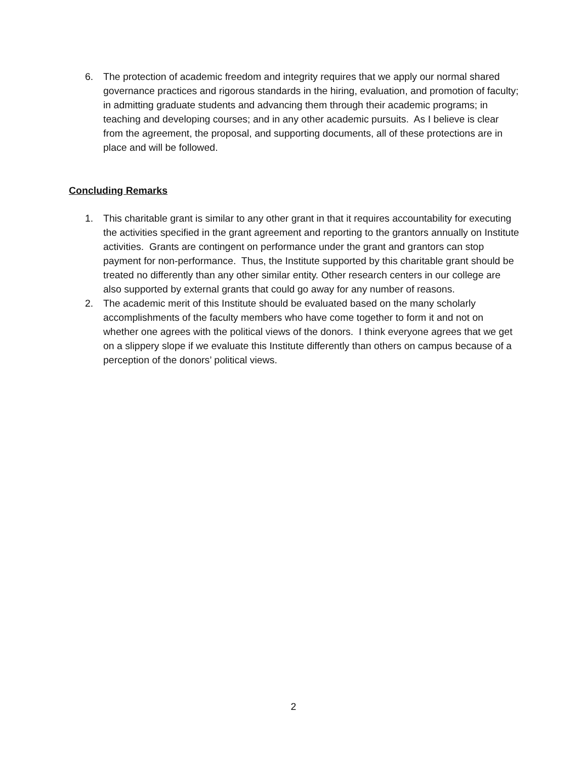6. The protection of academic freedom and integrity requires that we apply our normal shared governance practices and rigorous standards in the hiring, evaluation, and promotion of faculty; in admitting graduate students and advancing them through their academic programs; in teaching and developing courses; and in any other academic pursuits. As I believe is clear from the agreement, the proposal, and supporting documents, all of these protections are in place and will be followed.
Concluding Remarks
1. This charitable grant is similar to any other grant in that it requires accountability for executing the activities specified in the grant agreement and reporting to the grantors annually on Institute activities. Grants are contingent on performance under the grant and grantors can stop payment for non-performance. Thus, the Institute supported by this charitable grant should be treated no differently than any other similar entity. Other research centers in our college are also supported by external grants that could go away for any number of reasons.
2. The academic merit of this Institute should be evaluated based on the many scholarly accomplishments of the faculty members who have come together to form it and not on whether one agrees with the political views of the donors. I think everyone agrees that we get on a slippery slope if we evaluate this Institute differently than others on campus because of a perception of the donors’ political views.
2